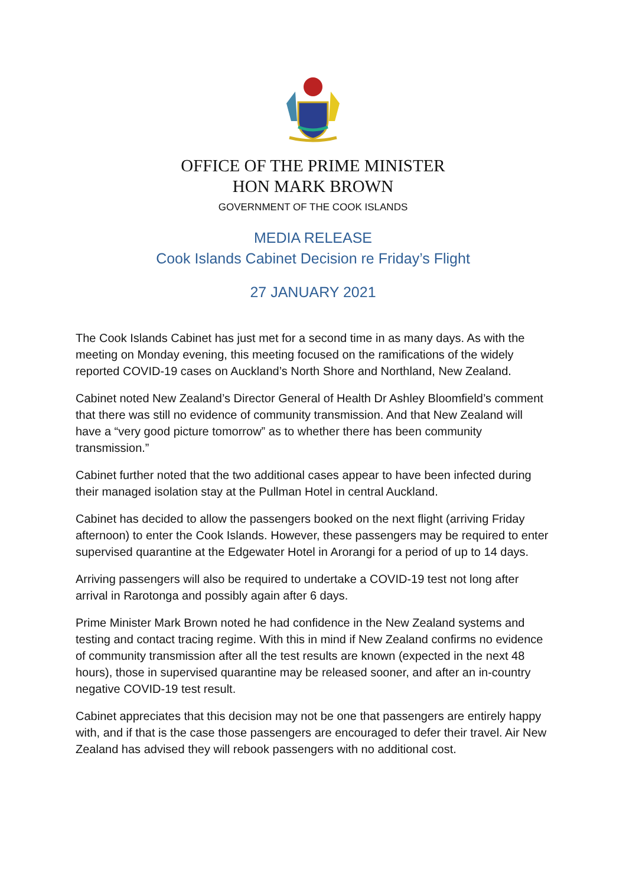OFFICE OF THE PRIME MINISTER
HON MARK BROWN
GOVERNMENT OF THE COOK ISLANDS
MEDIA RELEASE
Cook Islands Cabinet Decision re Friday’s Flight
27 JANUARY 2021
The Cook Islands Cabinet has just met for a second time in as many days. As with the meeting on Monday evening, this meeting focused on the ramifications of the widely reported COVID-19 cases on Auckland’s North Shore and Northland, New Zealand.
Cabinet noted New Zealand’s Director General of Health Dr Ashley Bloomfield’s comment that there was still no evidence of community transmission. And that New Zealand will have a “very good picture tomorrow” as to whether there has been community transmission.”
Cabinet further noted that the two additional cases appear to have been infected during their managed isolation stay at the Pullman Hotel in central Auckland.
Cabinet has decided to allow the passengers booked on the next flight (arriving Friday afternoon) to enter the Cook Islands. However, these passengers may be required to enter supervised quarantine at the Edgewater Hotel in Arorangi for a period of up to 14 days.
Arriving passengers will also be required to undertake a COVID-19 test not long after arrival in Rarotonga and possibly again after 6 days.
Prime Minister Mark Brown noted he had confidence in the New Zealand systems and testing and contact tracing regime. With this in mind if New Zealand confirms no evidence of community transmission after all the test results are known (expected in the next 48 hours), those in supervised quarantine may be released sooner, and after an in-country negative COVID-19 test result.
Cabinet appreciates that this decision may not be one that passengers are entirely happy with, and if that is the case those passengers are encouraged to defer their travel. Air New Zealand has advised they will rebook passengers with no additional cost.